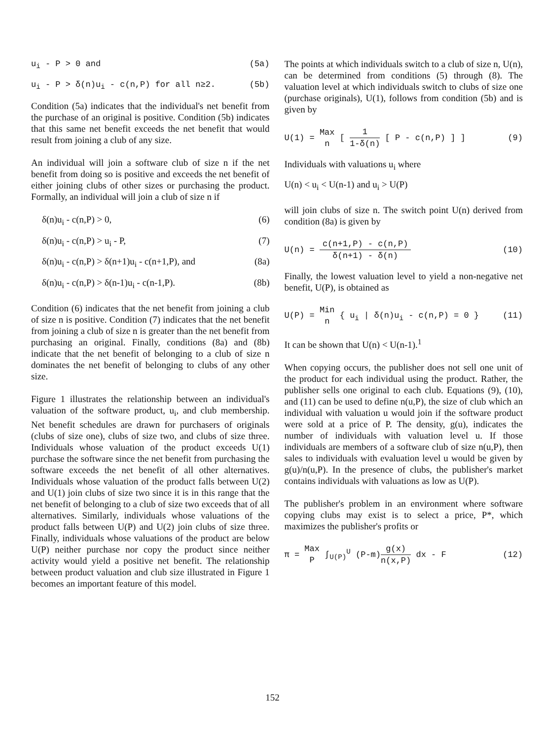u<sub>i</sub> - P > 0 and (5a)
u<sub>i</sub> - P > δ(n)u<sub>i</sub> - c(n,P) for all n≥2. (5b)
Condition (5a) indicates that the individual's net benefit from the purchase of an original is positive. Condition (5b) indicates that this same net benefit exceeds the net benefit that would result from joining a club of any size.
An individual will join a software club of size n if the net benefit from doing so is positive and exceeds the net benefit of either joining clubs of other sizes or purchasing the product. Formally, an individual will join a club of size n if
δ(n)u<sub>i</sub> - c(n,P) > 0, (6)
δ(n)u<sub>i</sub> - c(n,P) > u<sub>i</sub> - P, (7)
δ(n)u<sub>i</sub> - c(n,P) > δ(n+1)u<sub>i</sub> - c(n+1,P), and (8a)
δ(n)u<sub>i</sub> - c(n,P) > δ(n-1)u<sub>i</sub> - c(n-1,P). (8b)
Condition (6) indicates that the net benefit from joining a club of size n is positive. Condition (7) indicates that the net benefit from joining a club of size n is greater than the net benefit from purchasing an original. Finally, conditions (8a) and (8b) indicate that the net benefit of belonging to a club of size n dominates the net benefit of belonging to clubs of any other size.
Figure 1 illustrates the relationship between an individual's valuation of the software product, u<sub>i</sub>, and club membership. Net benefit schedules are drawn for purchasers of originals (clubs of size one), clubs of size two, and clubs of size three. Individuals whose valuation of the product exceeds U(1) purchase the software since the net benefit from purchasing the software exceeds the net benefit of all other alternatives. Individuals whose valuation of the product falls between U(2) and U(1) join clubs of size two since it is in this range that the net benefit of belonging to a club of size two exceeds that of all alternatives. Similarly, individuals whose valuations of the product falls between U(P) and U(2) join clubs of size three. Finally, individuals whose valuations of the product are below U(P) neither purchase nor copy the product since neither activity would yield a positive net benefit. The relationship between product valuation and club size illustrated in Figure 1 becomes an important feature of this model.
The points at which individuals switch to a club of size n, U(n), can be determined from conditions (5) through (8). The valuation level at which individuals switch to clubs of size one (purchase originals), U(1), follows from condition (5b) and is given by
U(1) = Max n [ 1 1-δ(n) [ P - c(n,P) ] ] (9)
Individuals with valuations u<sub>i</sub> where
U(n) < u<sub>i</sub> < U(n-1) and u<sub>i</sub> > U(P)
will join clubs of size n. The switch point U(n) derived from condition (8a) is given by
U(n) = c(n+1,P) - c(n,P) δ(n+1) - δ(n) (10)
Finally, the lowest valuation level to yield a non-negative net benefit, U(P), is obtained as
U(P) = Min n { u<sub>i</sub> | δ(n)u<sub>i</sub> - c(n,P) = 0 } (11)
It can be shown that U(n) < U(n-1).<sup>1</sup>
When copying occurs, the publisher does not sell one unit of the product for each individual using the product. Rather, the publisher sells one original to each club. Equations (9), (10), and (11) can be used to define n(u,P), the size of club which an individual with valuation u would join if the software product were sold at a price of P. The density, g(u), indicates the number of individuals with valuation level u. If those individuals are members of a software club of size n(u,P), then sales to individuals with evaluation level u would be given by g(u)/n(u,P). In the presence of clubs, the publisher's market contains individuals with valuations as low as U(P).
The publisher's problem in an environment where software copying clubs may exist is to select a price, P*, which maximizes the publisher's profits or
π = Max P ∫<sub>U(P)</sub><sup>U</sup> (P-m)g(x) n(x,P) dx - F (12)
152